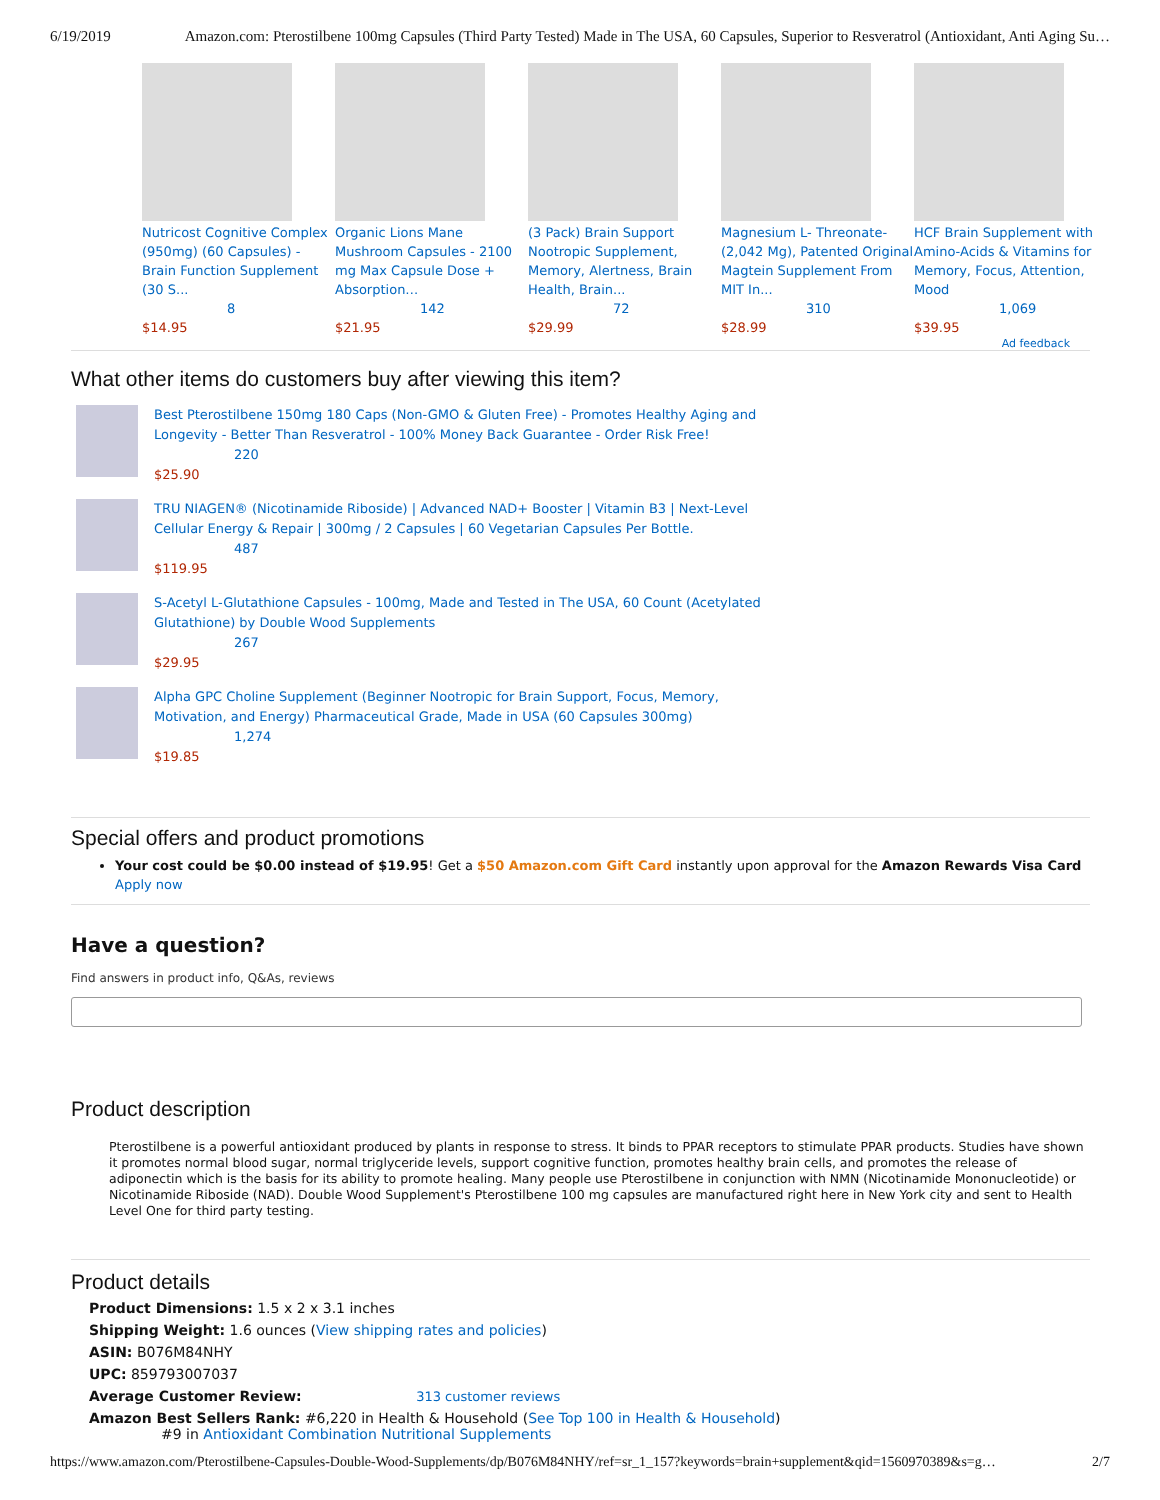6/19/2019 Amazon.com: Pterostilbene 100mg Capsules (Third Party Tested) Made in The USA, 60 Capsules, Superior to Resveratrol (Antioxidant, Anti Aging Su…
Nutricost Cognitive Complex (950mg) (60 Capsules) - Brain Function Supplement (30 S...
8
$14.95
Organic Lions Mane Mushroom Capsules - 2100 mg Max Capsule Dose + Absorption…
142
$21.95
(3 Pack) Brain Support Nootropic Supplement, Memory, Alertness, Brain Health, Brain...
72
$29.99
Magnesium L- Threonate- (2,042 Mg), Patented Original Magtein Supplement From MIT In...
310
$28.99
HCF Brain Supplement with Amino-Acids & Vitamins for Memory, Focus, Attention, Mood
1,069
$39.95
Ad feedback
What other items do customers buy after viewing this item?
Best Pterostilbene 150mg 180 Caps (Non-GMO & Gluten Free) - Promotes Healthy Aging and
Longevity - Better Than Resveratrol - 100% Money Back Guarantee - Order Risk Free!
220
$25.90
TRU NIAGEN® (Nicotinamide Riboside) | Advanced NAD+ Booster | Vitamin B3 | Next-Level
Cellular Energy & Repair | 300mg / 2 Capsules | 60 Vegetarian Capsules Per Bottle.
487
$119.95
S-Acetyl L-Glutathione Capsules - 100mg, Made and Tested in The USA, 60 Count (Acetylated
Glutathione) by Double Wood Supplements
267
$29.95
Alpha GPC Choline Supplement (Beginner Nootropic for Brain Support, Focus, Memory,
Motivation, and Energy) Pharmaceutical Grade, Made in USA (60 Capsules 300mg)
1,274
$19.85
Special offers and product promotions
Your cost could be $0.00 instead of $19.95! Get a $50 Amazon.com Gift Card instantly upon approval for the Amazon Rewards Visa Card Apply now
Have a question?
Find answers in product info, Q&As, reviews
Product description
Pterostilbene is a powerful antioxidant produced by plants in response to stress. It binds to PPAR receptors to stimulate PPAR products. Studies have shown it promotes normal blood sugar, normal triglyceride levels, support cognitive function, promotes healthy brain cells, and promotes the release of adiponectin which is the basis for its ability to promote healing. Many people use Pterostilbene in conjunction with NMN (Nicotinamide Mononucleotide) or Nicotinamide Riboside (NAD). Double Wood Supplement's Pterostilbene 100 mg capsules are manufactured right here in New York city and sent to Health Level One for third party testing.
Product details
Product Dimensions: 1.5 x 2 x 3.1 inches
Shipping Weight: 1.6 ounces (View shipping rates and policies)
ASIN: B076M84NHY
UPC: 859793007037
Average Customer Review: 313 customer reviews
Amazon Best Sellers Rank: #6,220 in Health & Household (See Top 100 in Health & Household)
#9 in Antioxidant Combination Nutritional Supplements
https://www.amazon.com/Pterostilbene-Capsules-Double-Wood-Supplements/dp/B076M84NHY/ref=sr_1_157?keywords=brain+supplement&qid=1560970389&s=g… 2/7